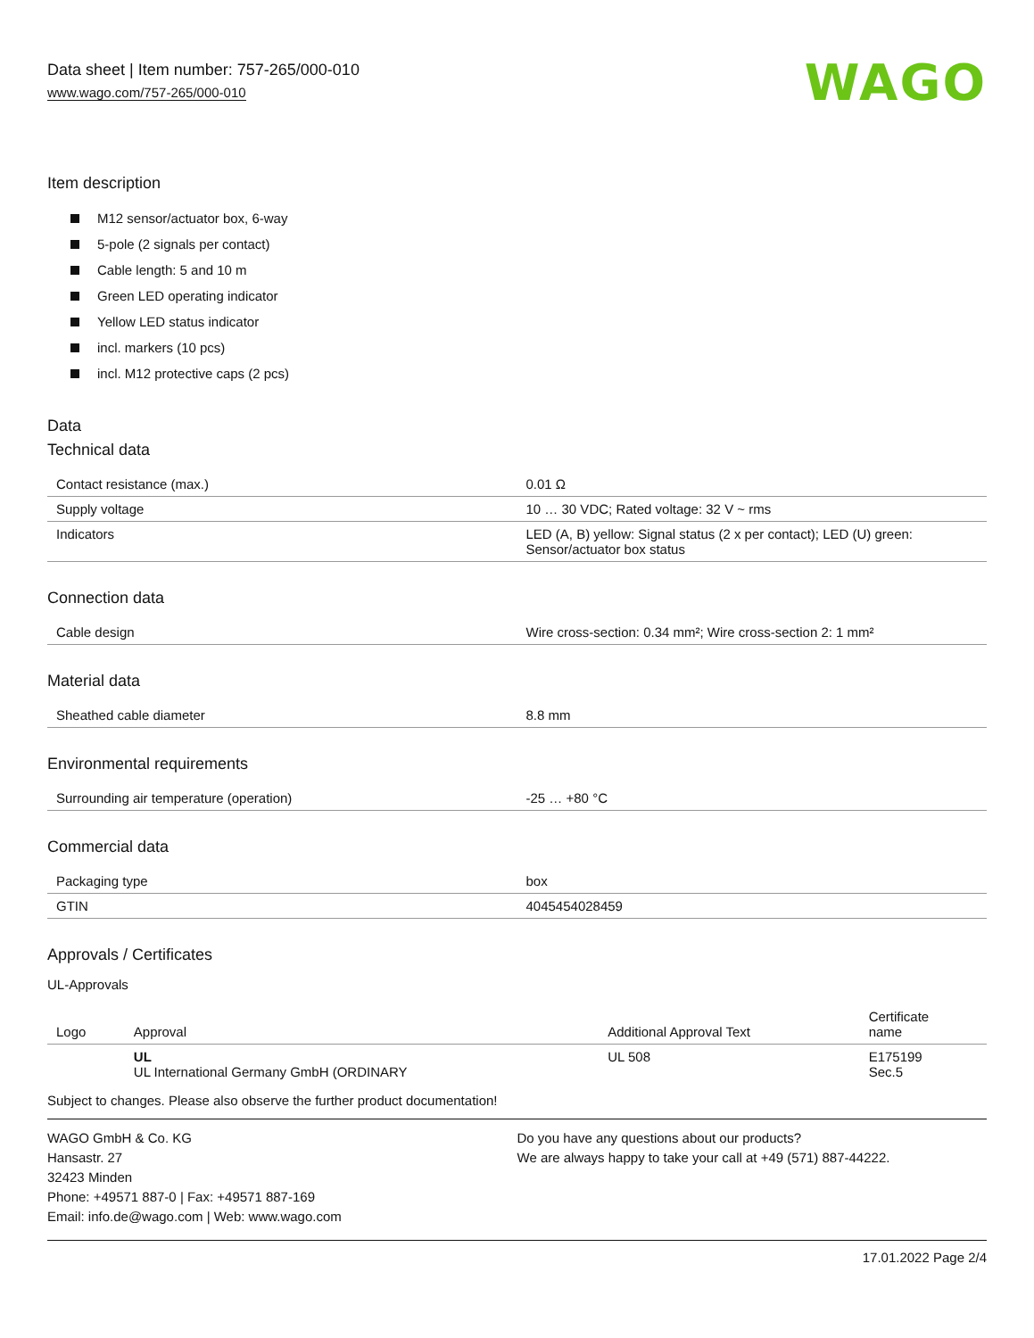Data sheet | Item number: 757-265/000-010
www.wago.com/757-265/000-010
WAGO
Item description
M12 sensor/actuator box, 6-way
5-pole (2 signals per contact)
Cable length: 5 and 10 m
Green LED operating indicator
Yellow LED status indicator
incl. markers (10 pcs)
incl. M12 protective caps (2 pcs)
Data
Technical data
| Contact resistance (max.) | 0.01 Ω |
| Supply voltage | 10 … 30 VDC; Rated voltage: 32 V ~ rms |
| Indicators | LED (A, B) yellow: Signal status (2 x per contact); LED (U) green: Sensor/actuator box status |
Connection data
| Cable design | Wire cross-section: 0.34 mm²; Wire cross-section 2: 1 mm² |
Material data
| Sheathed cable diameter | 8.8 mm |
Environmental requirements
| Surrounding air temperature (operation) | -25 … +80 °C |
Commercial data
| Packaging type | box |
| GTIN | 4045454028459 |
Approvals / Certificates
UL-Approvals
| Logo | Approval | Additional Approval Text | Certificate name |
| --- | --- | --- | --- |
| | UL UL International Germany GmbH (ORDINARY | UL 508 | E175199 Sec.5 |
Subject to changes. Please also observe the further product documentation!
WAGO GmbH & Co. KG
Hansastr. 27
32423 Minden
Phone: +49571 887-0 | Fax: +49571 887-169
Email: info.de@wago.com | Web: www.wago.com
Do you have any questions about our products?
We are always happy to take your call at +49 (571) 887-44222.
17.01.2022 Page 2/4